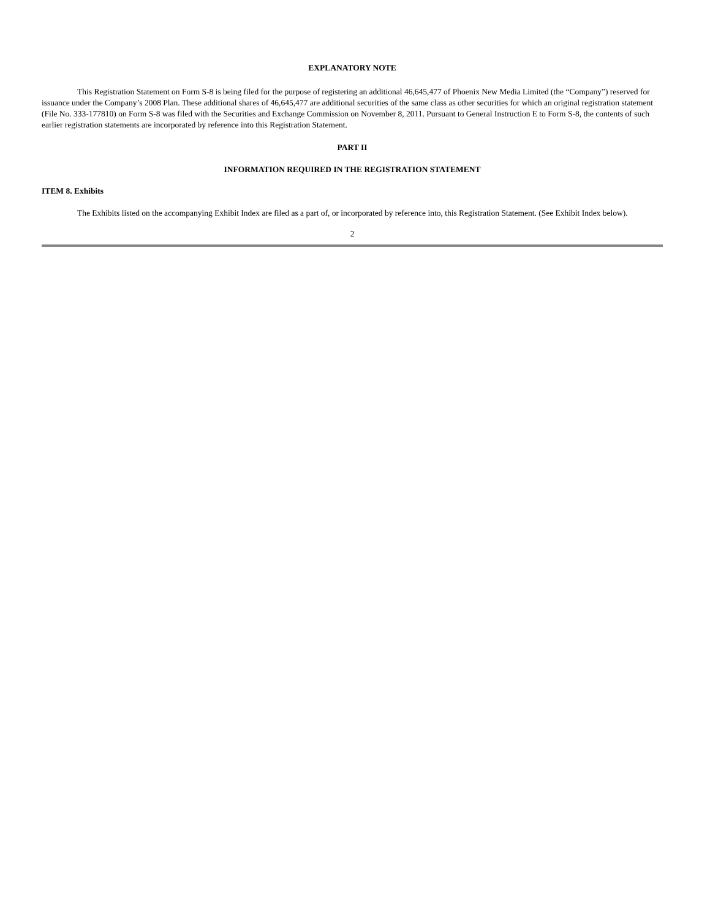EXPLANATORY NOTE
This Registration Statement on Form S-8 is being filed for the purpose of registering an additional 46,645,477 of Phoenix New Media Limited (the “Company”) reserved for issuance under the Company’s 2008 Plan. These additional shares of 46,645,477 are additional securities of the same class as other securities for which an original registration statement (File No. 333-177810) on Form S-8 was filed with the Securities and Exchange Commission on November 8, 2011. Pursuant to General Instruction E to Form S-8, the contents of such earlier registration statements are incorporated by reference into this Registration Statement.
PART II
INFORMATION REQUIRED IN THE REGISTRATION STATEMENT
ITEM 8. Exhibits
The Exhibits listed on the accompanying Exhibit Index are filed as a part of, or incorporated by reference into, this Registration Statement. (See Exhibit Index below).
2